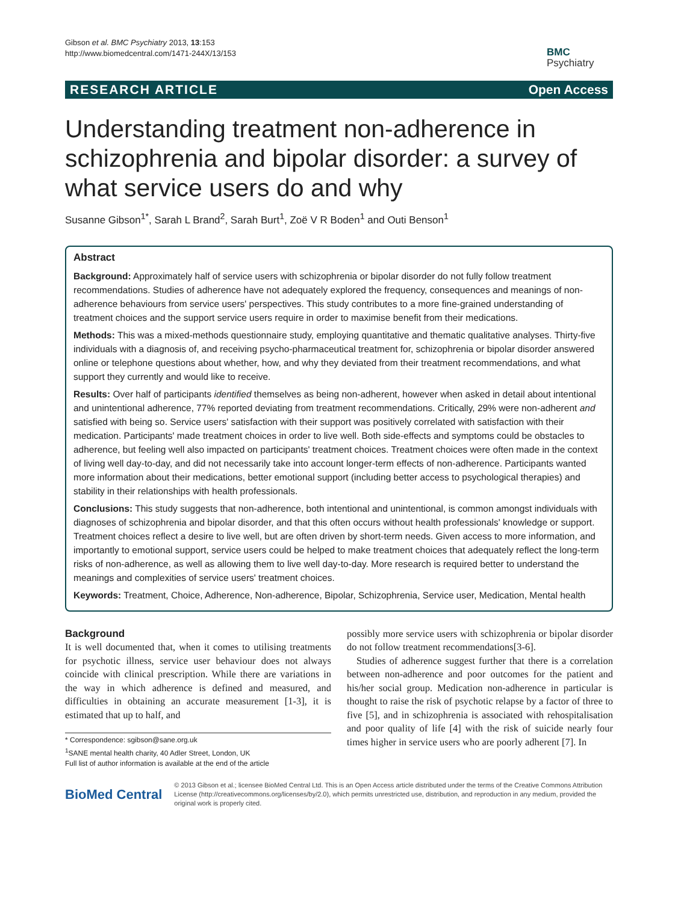Gibson et al. BMC Psychiatry 2013, 13:153
http://www.biomedcentral.com/1471-244X/13/153
BMC
Psychiatry
RESEARCH ARTICLE Open Access
Understanding treatment non-adherence in schizophrenia and bipolar disorder: a survey of what service users do and why
Susanne Gibson<sup>1*</sup>, Sarah L Brand<sup>2</sup>, Sarah Burt<sup>1</sup>, Zoë V R Boden<sup>1</sup> and Outi Benson<sup>1</sup>
Abstract
Background: Approximately half of service users with schizophrenia or bipolar disorder do not fully follow treatment recommendations. Studies of adherence have not adequately explored the frequency, consequences and meanings of non-adherence behaviours from service users' perspectives. This study contributes to a more fine-grained understanding of treatment choices and the support service users require in order to maximise benefit from their medications.
Methods: This was a mixed-methods questionnaire study, employing quantitative and thematic qualitative analyses. Thirty-five individuals with a diagnosis of, and receiving psycho-pharmaceutical treatment for, schizophrenia or bipolar disorder answered online or telephone questions about whether, how, and why they deviated from their treatment recommendations, and what support they currently and would like to receive.
Results: Over half of participants identified themselves as being non-adherent, however when asked in detail about intentional and unintentional adherence, 77% reported deviating from treatment recommendations. Critically, 29% were non-adherent and satisfied with being so. Service users' satisfaction with their support was positively correlated with satisfaction with their medication. Participants' made treatment choices in order to live well. Both side-effects and symptoms could be obstacles to adherence, but feeling well also impacted on participants' treatment choices. Treatment choices were often made in the context of living well day-to-day, and did not necessarily take into account longer-term effects of non-adherence. Participants wanted more information about their medications, better emotional support (including better access to psychological therapies) and stability in their relationships with health professionals.
Conclusions: This study suggests that non-adherence, both intentional and unintentional, is common amongst individuals with diagnoses of schizophrenia and bipolar disorder, and that this often occurs without health professionals' knowledge or support. Treatment choices reflect a desire to live well, but are often driven by short-term needs. Given access to more information, and importantly to emotional support, service users could be helped to make treatment choices that adequately reflect the long-term risks of non-adherence, as well as allowing them to live well day-to-day. More research is required better to understand the meanings and complexities of service users' treatment choices.
Keywords: Treatment, Choice, Adherence, Non-adherence, Bipolar, Schizophrenia, Service user, Medication, Mental health
Background
It is well documented that, when it comes to utilising treatments for psychotic illness, service user behaviour does not always coincide with clinical prescription. While there are variations in the way in which adherence is defined and measured, and difficulties in obtaining an accurate measurement [1-3], it is estimated that up to half, and
* Correspondence: sgibson@sane.org.uk
<sup>1</sup> SANE mental health charity, 40 Adler Street, London, UK
Full list of author information is available at the end of the article
possibly more service users with schizophrenia or bipolar disorder do not follow treatment recommendations[3-6].
Studies of adherence suggest further that there is a correlation between non-adherence and poor outcomes for the patient and his/her social group. Medication non-adherence in particular is thought to raise the risk of psychotic relapse by a factor of three to five [5], and in schizophrenia is associated with rehospitalisation and poor quality of life [4] with the risk of suicide nearly four times higher in service users who are poorly adherent [7]. In
BioMed Central
© 2013 Gibson et al.; licensee BioMed Central Ltd. This is an Open Access article distributed under the terms of the Creative Commons Attribution License (http://creativecommons.org/licenses/by/2.0), which permits unrestricted use, distribution, and reproduction in any medium, provided the original work is properly cited.